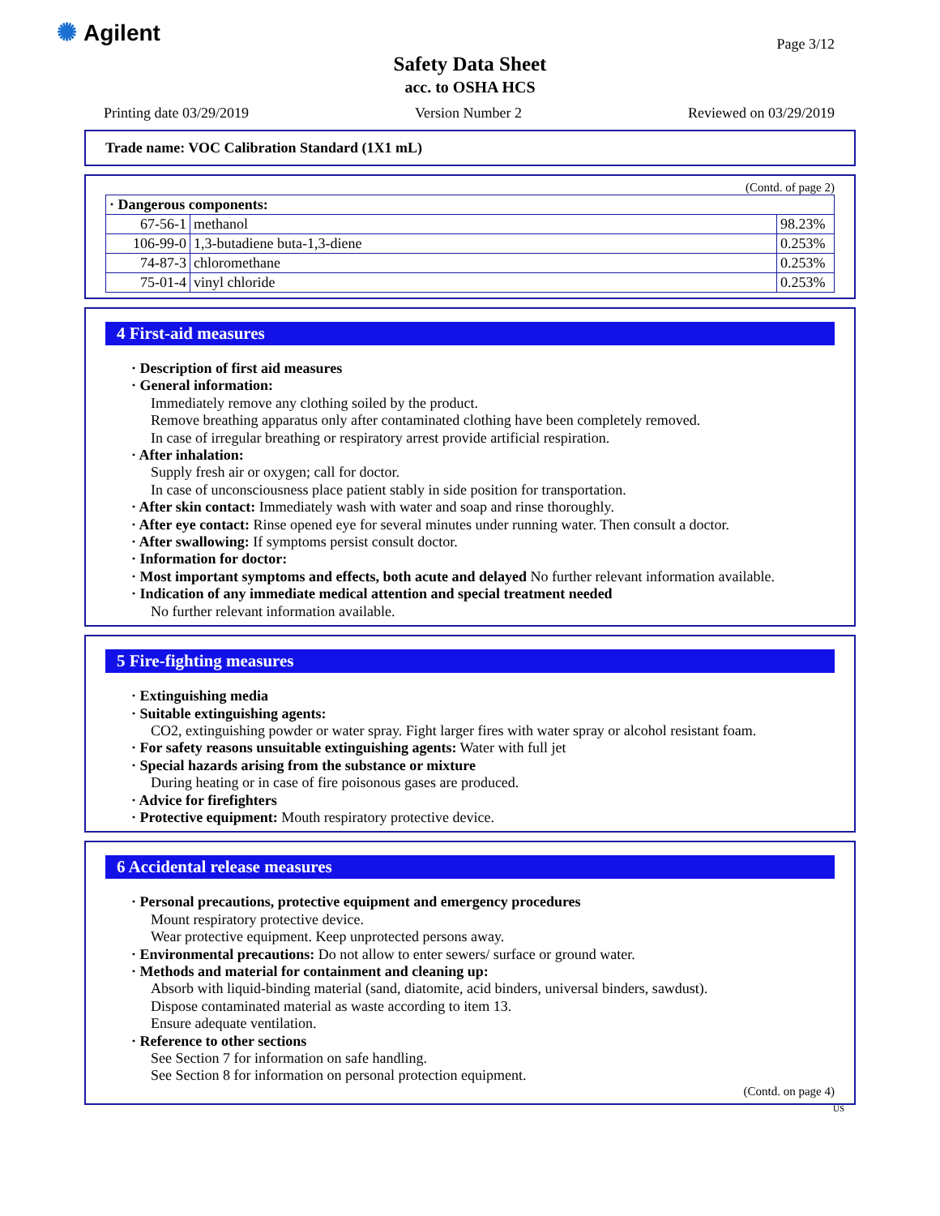✺ Agilent Page 3/12
Safety Data Sheet
acc. to OSHA HCS
Printing date 03/29/2019 Version Number 2 Reviewed on 03/29/2019
Trade name: VOC Calibration Standard (1X1 mL)
(Contd. of page 2)
| · Dangerous components: | | |
| 67-56-1 | methanol | 98.23% |
| 106-99-0 | 1,3-butadiene buta-1,3-diene | 0.253% |
| 74-87-3 | chloromethane | 0.253% |
| 75-01-4 | vinyl chloride | 0.253% |
4 First-aid measures
· Description of first aid measures
· General information:
Immediately remove any clothing soiled by the product.
Remove breathing apparatus only after contaminated clothing have been completely removed.
In case of irregular breathing or respiratory arrest provide artificial respiration.
· After inhalation:
Supply fresh air or oxygen; call for doctor.
In case of unconsciousness place patient stably in side position for transportation.
· After skin contact: Immediately wash with water and soap and rinse thoroughly.
· After eye contact: Rinse opened eye for several minutes under running water. Then consult a doctor.
· After swallowing: If symptoms persist consult doctor.
· Information for doctor:
· Most important symptoms and effects, both acute and delayed No further relevant information available.
· Indication of any immediate medical attention and special treatment needed
No further relevant information available.
5 Fire-fighting measures
· Extinguishing media
· Suitable extinguishing agents:
CO2, extinguishing powder or water spray. Fight larger fires with water spray or alcohol resistant foam.
· For safety reasons unsuitable extinguishing agents: Water with full jet
· Special hazards arising from the substance or mixture
During heating or in case of fire poisonous gases are produced.
· Advice for firefighters
· Protective equipment: Mouth respiratory protective device.
6 Accidental release measures
· Personal precautions, protective equipment and emergency procedures
Mount respiratory protective device.
Wear protective equipment. Keep unprotected persons away.
· Environmental precautions: Do not allow to enter sewers/ surface or ground water.
· Methods and material for containment and cleaning up:
Absorb with liquid-binding material (sand, diatomite, acid binders, universal binders, sawdust).
Dispose contaminated material as waste according to item 13.
Ensure adequate ventilation.
· Reference to other sections
See Section 7 for information on safe handling.
See Section 8 for information on personal protection equipment.
(Contd. on page 4)
US